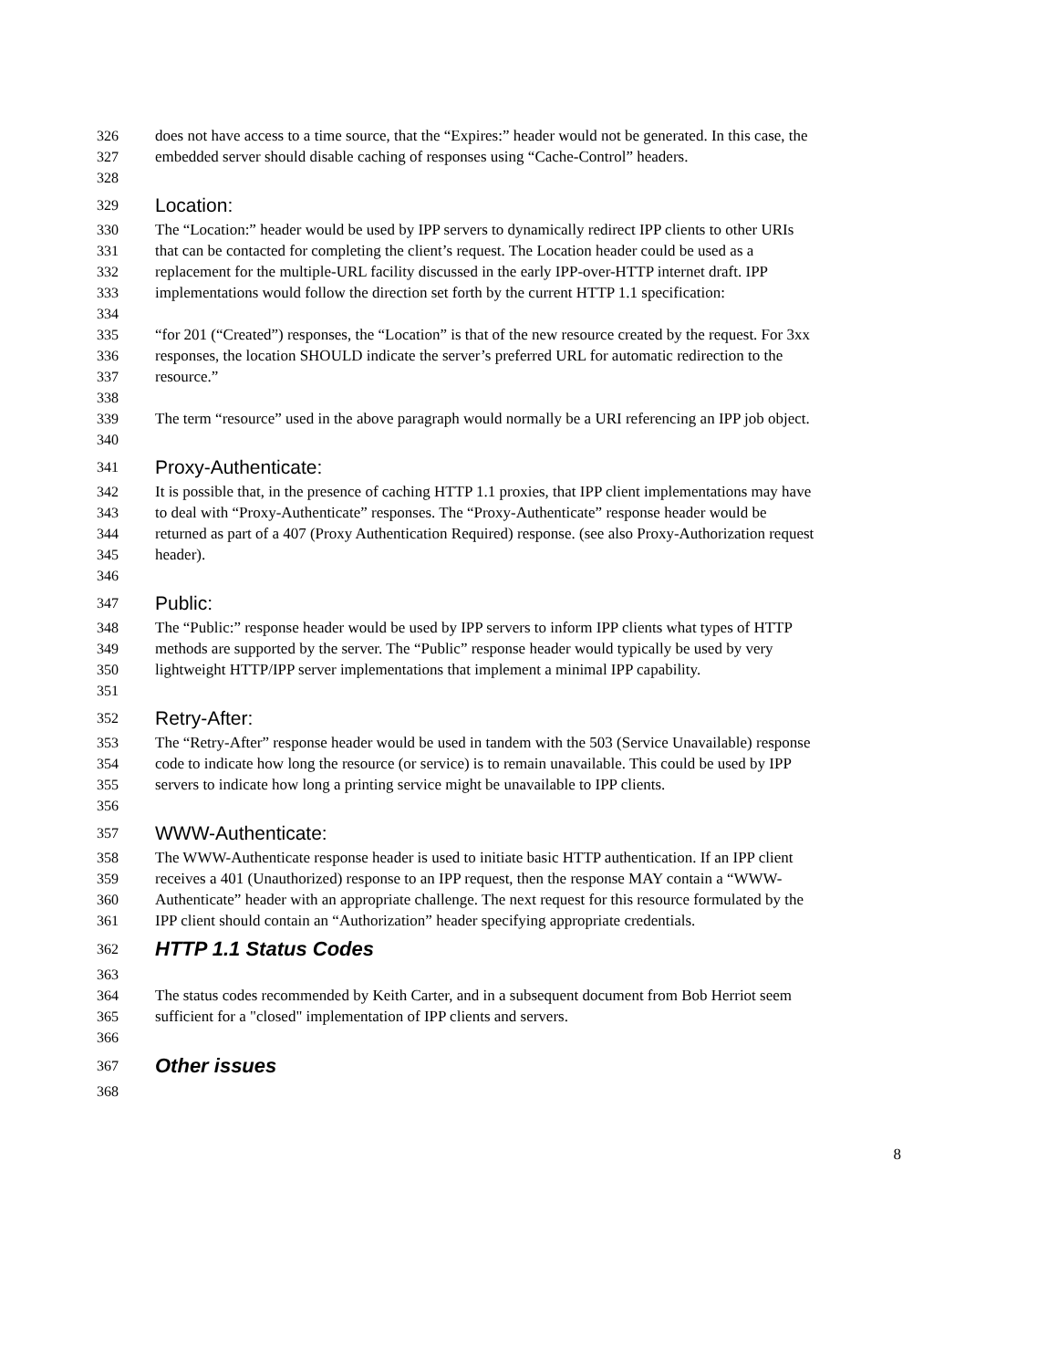326 does not have access to a time source, that the “Expires:” header would not be generated. In this case, the
327 embedded server should disable caching of responses using “Cache-Control” headers.
328
329 Location:
330 The “Location:” header would be used by IPP servers to dynamically redirect IPP clients to other URIs
331 that can be contacted for completing the client’s request. The Location header could be used as a
332 replacement for the multiple-URL facility discussed in the early IPP-over-HTTP internet draft. IPP
333 implementations would follow the direction set forth by the current HTTP 1.1 specification:
334
335 “for 201 (“Created”) responses, the “Location” is that of the new resource created by the request. For 3xx
336 responses, the location SHOULD indicate the server’s preferred URL for automatic redirection to the
337 resource.”
338
339 The term “resource” used in the above paragraph would normally be a URI referencing an IPP job object.
340
341 Proxy-Authenticate:
342 It is possible that, in the presence of caching HTTP 1.1 proxies, that IPP client implementations may have
343 to deal with “Proxy-Authenticate” responses. The “Proxy-Authenticate” response header would be
344 returned as part of a 407 (Proxy Authentication Required) response. (see also Proxy-Authorization request
345 header).
346
347 Public:
348 The “Public:” response header would be used by IPP servers to inform IPP clients what types of HTTP
349 methods are supported by the server. The “Public” response header would typically be used by very
350 lightweight HTTP/IPP server implementations that implement a minimal IPP capability.
351
352 Retry-After:
353 The “Retry-After” response header would be used in tandem with the 503 (Service Unavailable) response
354 code to indicate how long the resource (or service) is to remain unavailable. This could be used by IPP
355 servers to indicate how long a printing service might be unavailable to IPP clients.
356
357 WWW-Authenticate:
358 The WWW-Authenticate response header is used to initiate basic HTTP authentication. If an IPP client
359 receives a 401 (Unauthorized) response to an IPP request, then the response MAY contain a “WWW-
360 Authenticate” header with an appropriate challenge. The next request for this resource formulated by the
361 IPP client should contain an “Authorization” header specifying appropriate credentials.
362 HTTP 1.1 Status Codes
363
364 The status codes recommended by Keith Carter, and in a subsequent document from Bob Herriot seem
365 sufficient for a "closed" implementation of IPP clients and servers.
366
367 Other issues
368
8